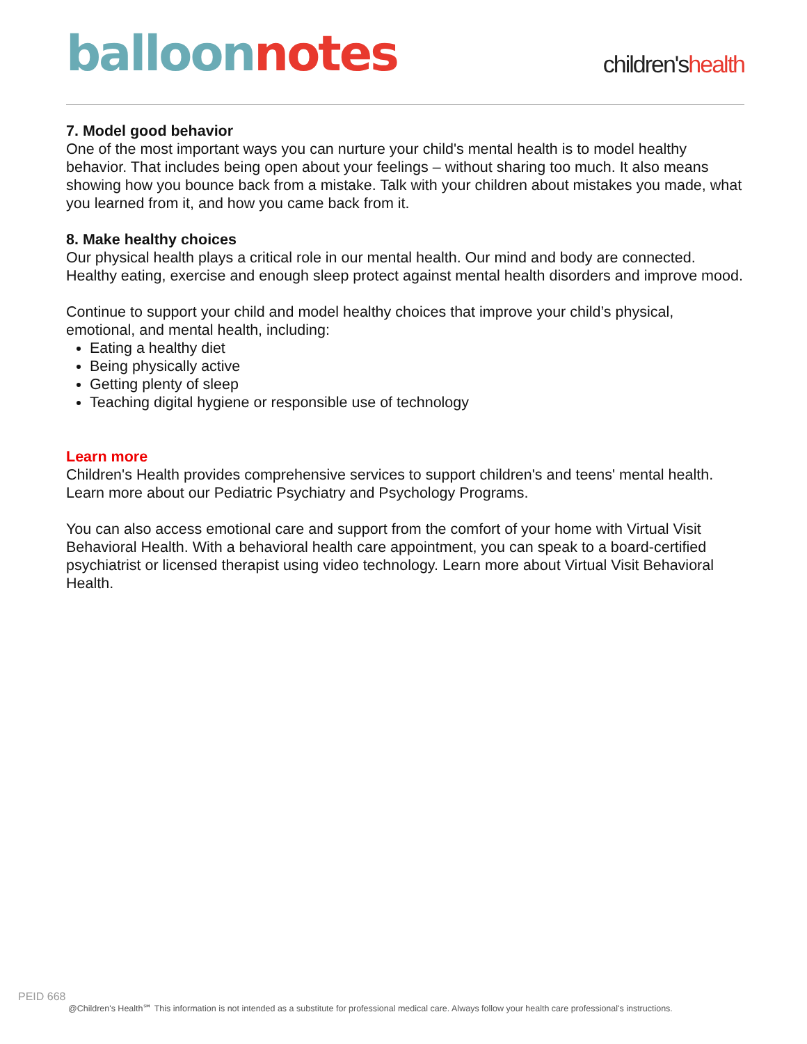balloon notes
children'shealth
7. Model good behavior
One of the most important ways you can nurture your child's mental health is to model healthy behavior. That includes being open about your feelings – without sharing too much. It also means showing how you bounce back from a mistake. Talk with your children about mistakes you made, what you learned from it, and how you came back from it.
8. Make healthy choices
Our physical health plays a critical role in our mental health. Our mind and body are connected. Healthy eating, exercise and enough sleep protect against mental health disorders and improve mood.
Continue to support your child and model healthy choices that improve your child’s physical, emotional, and mental health, including:
Eating a healthy diet
Being physically active
Getting plenty of sleep
Teaching digital hygiene or responsible use of technology
Learn more
Children's Health provides comprehensive services to support children's and teens' mental health. Learn more about our Pediatric Psychiatry and Psychology Programs.
You can also access emotional care and support from the comfort of your home with Virtual Visit Behavioral Health. With a behavioral health care appointment, you can speak to a board-certified psychiatrist or licensed therapist using video technology. Learn more about Virtual Visit Behavioral Health.
PEID 668
@Children's Health℠ This information is not intended as a substitute for professional medical care. Always follow your health care professional's instructions.